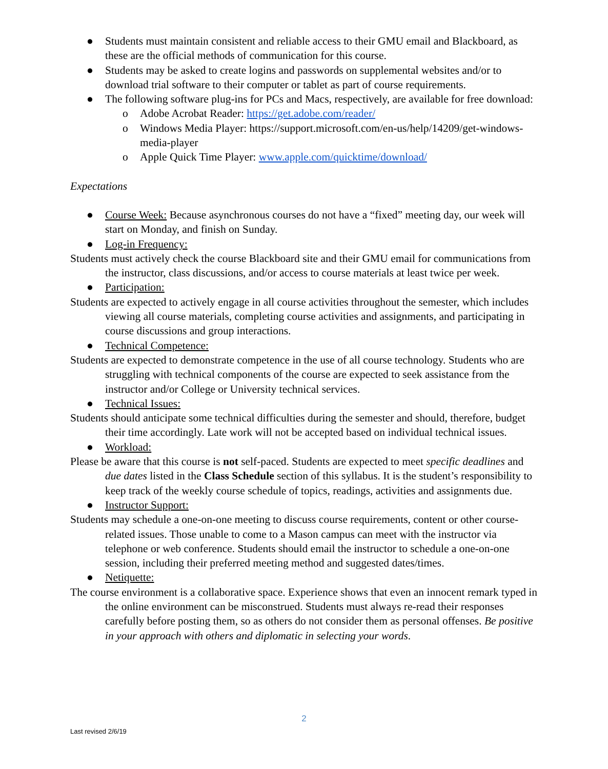● Students must maintain consistent and reliable access to their GMU email and Blackboard, as these are the official methods of communication for this course.
● Students may be asked to create logins and passwords on supplemental websites and/or to download trial software to their computer or tablet as part of course requirements.
● The following software plug-ins for PCs and Macs, respectively, are available for free download:
o Adobe Acrobat Reader: https://get.adobe.com/reader/
o Windows Media Player: https://support.microsoft.com/en-us/help/14209/get-windows-media-player
o Apple Quick Time Player: www.apple.com/quicktime/download/
Expectations
● Course Week: Because asynchronous courses do not have a “fixed” meeting day, our week will start on Monday, and finish on Sunday.
● Log-in Frequency:
Students must actively check the course Blackboard site and their GMU email for communications from the instructor, class discussions, and/or access to course materials at least twice per week.
● Participation:
Students are expected to actively engage in all course activities throughout the semester, which includes viewing all course materials, completing course activities and assignments, and participating in course discussions and group interactions.
● Technical Competence:
Students are expected to demonstrate competence in the use of all course technology. Students who are struggling with technical components of the course are expected to seek assistance from the instructor and/or College or University technical services.
● Technical Issues:
Students should anticipate some technical difficulties during the semester and should, therefore, budget their time accordingly. Late work will not be accepted based on individual technical issues.
● Workload:
Please be aware that this course is not self-paced. Students are expected to meet specific deadlines and due dates listed in the Class Schedule section of this syllabus. It is the student’s responsibility to keep track of the weekly course schedule of topics, readings, activities and assignments due.
● Instructor Support:
Students may schedule a one-on-one meeting to discuss course requirements, content or other course-related issues. Those unable to come to a Mason campus can meet with the instructor via telephone or web conference. Students should email the instructor to schedule a one-on-one session, including their preferred meeting method and suggested dates/times.
● Netiquette:
The course environment is a collaborative space. Experience shows that even an innocent remark typed in the online environment can be misconstrued. Students must always re-read their responses carefully before posting them, so as others do not consider them as personal offenses. Be positive in your approach with others and diplomatic in selecting your words.
2
Last revised 2/6/19